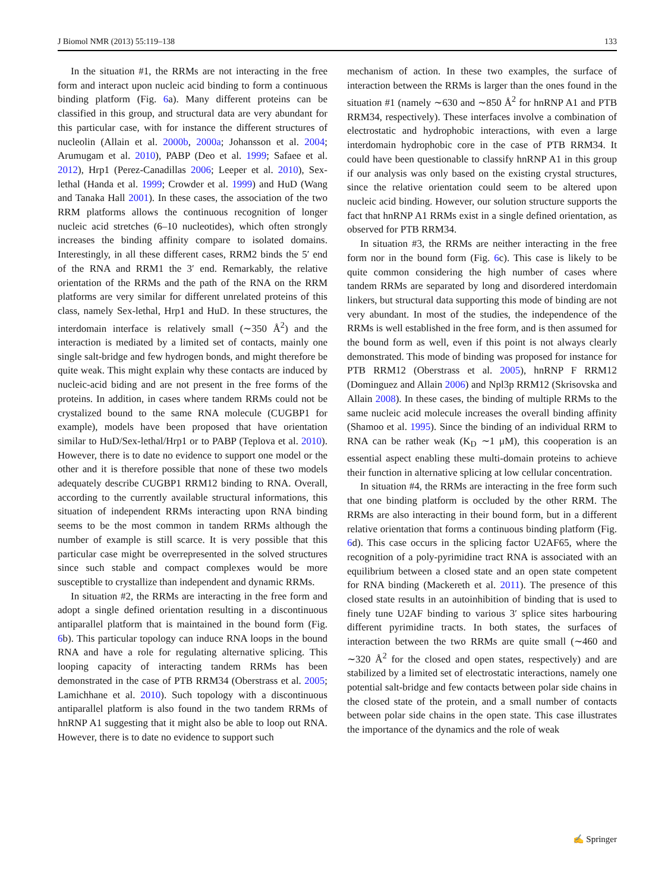J Biomol NMR (2013) 55:119–138 133
In the situation #1, the RRMs are not interacting in the free form and interact upon nucleic acid binding to form a continuous binding platform (Fig. 6a). Many different proteins can be classified in this group, and structural data are very abundant for this particular case, with for instance the different structures of nucleolin (Allain et al. 2000b, 2000a; Johansson et al. 2004; Arumugam et al. 2010), PABP (Deo et al. 1999; Safaee et al. 2012), Hrp1 (Perez-Canadillas 2006; Leeper et al. 2010), Sex-lethal (Handa et al. 1999; Crowder et al. 1999) and HuD (Wang and Tanaka Hall 2001). In these cases, the association of the two RRM platforms allows the continuous recognition of longer nucleic acid stretches (6–10 nucleotides), which often strongly increases the binding affinity compare to isolated domains. Interestingly, in all these different cases, RRM2 binds the 5′ end of the RNA and RRM1 the 3′ end. Remarkably, the relative orientation of the RRMs and the path of the RNA on the RRM platforms are very similar for different unrelated proteins of this class, namely Sex-lethal, Hrp1 and HuD. In these structures, the interdomain interface is relatively small (∼350 Å<sup>2</sup>) and the interaction is mediated by a limited set of contacts, mainly one single salt-bridge and few hydrogen bonds, and might therefore be quite weak. This might explain why these contacts are induced by nucleic-acid biding and are not present in the free forms of the proteins. In addition, in cases where tandem RRMs could not be crystalized bound to the same RNA molecule (CUGBP1 for example), models have been proposed that have orientation similar to HuD/Sex-lethal/Hrp1 or to PABP (Teplova et al. 2010). However, there is to date no evidence to support one model or the other and it is therefore possible that none of these two models adequately describe CUGBP1 RRM12 binding to RNA. Overall, according to the currently available structural informations, this situation of independent RRMs interacting upon RNA binding seems to be the most common in tandem RRMs although the number of example is still scarce. It is very possible that this particular case might be overrepresented in the solved structures since such stable and compact complexes would be more susceptible to crystallize than independent and dynamic RRMs.
In situation #2, the RRMs are interacting in the free form and adopt a single defined orientation resulting in a discontinuous antiparallel platform that is maintained in the bound form (Fig. 6b). This particular topology can induce RNA loops in the bound RNA and have a role for regulating alternative splicing. This looping capacity of interacting tandem RRMs has been demonstrated in the case of PTB RRM34 (Oberstrass et al. 2005; Lamichhane et al. 2010). Such topology with a discontinuous antiparallel platform is also found in the two tandem RRMs of hnRNP A1 suggesting that it might also be able to loop out RNA. However, there is to date no evidence to support such
mechanism of action. In these two examples, the surface of interaction between the RRMs is larger than the ones found in the situation #1 (namely ∼630 and ∼850 Å<sup>2</sup> for hnRNP A1 and PTB RRM34, respectively). These interfaces involve a combination of electrostatic and hydrophobic interactions, with even a large interdomain hydrophobic core in the case of PTB RRM34. It could have been questionable to classify hnRNP A1 in this group if our analysis was only based on the existing crystal structures, since the relative orientation could seem to be altered upon nucleic acid binding. However, our solution structure supports the fact that hnRNP A1 RRMs exist in a single defined orientation, as observed for PTB RRM34.
In situation #3, the RRMs are neither interacting in the free form nor in the bound form (Fig. 6c). This case is likely to be quite common considering the high number of cases where tandem RRMs are separated by long and disordered interdomain linkers, but structural data supporting this mode of binding are not very abundant. In most of the studies, the independence of the RRMs is well established in the free form, and is then assumed for the bound form as well, even if this point is not always clearly demonstrated. This mode of binding was proposed for instance for PTB RRM12 (Oberstrass et al. 2005), hnRNP F RRM12 (Dominguez and Allain 2006) and Npl3p RRM12 (Skrisovska and Allain 2008). In these cases, the binding of multiple RRMs to the same nucleic acid molecule increases the overall binding affinity (Shamoo et al. 1995). Since the binding of an individual RRM to RNA can be rather weak (K<sub>D</sub> ∼1 μM), this cooperation is an essential aspect enabling these multi-domain proteins to achieve their function in alternative splicing at low cellular concentration.
In situation #4, the RRMs are interacting in the free form such that one binding platform is occluded by the other RRM. The RRMs are also interacting in their bound form, but in a different relative orientation that forms a continuous binding platform (Fig. 6d). This case occurs in the splicing factor U2AF65, where the recognition of a poly-pyrimidine tract RNA is associated with an equilibrium between a closed state and an open state competent for RNA binding (Mackereth et al. 2011). The presence of this closed state results in an autoinhibition of binding that is used to finely tune U2AF binding to various 3′ splice sites harbouring different pyrimidine tracts. In both states, the surfaces of interaction between the two RRMs are quite small (∼460 and ∼320 Å<sup>2</sup> for the closed and open states, respectively) and are stabilized by a limited set of electrostatic interactions, namely one potential salt-bridge and few contacts between polar side chains in the closed state of the protein, and a small number of contacts between polar side chains in the open state. This case illustrates the importance of the dynamics and the role of weak
✍ Springer